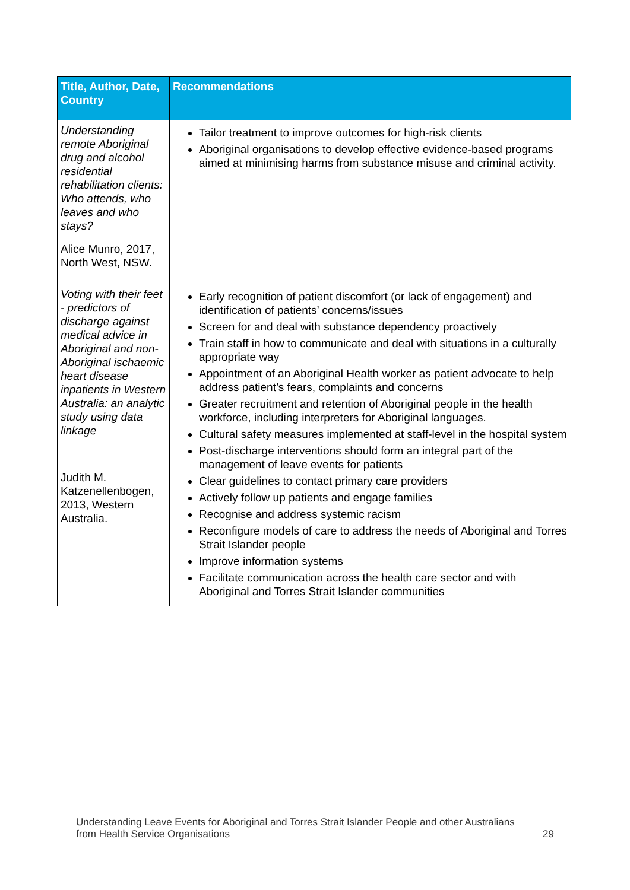| Title, Author, Date, Country | Recommendations |
| --- | --- |
| Understanding remote Aboriginal drug and alcohol residential rehabilitation clients: Who attends, who leaves and who stays? Alice Munro, 2017, North West, NSW. | Tailor treatment to improve outcomes for high-risk clients Aboriginal organisations to develop effective evidence-based programs aimed at minimising harms from substance misuse and criminal activity. |
| Voting with their feet - predictors of discharge against medical advice in Aboriginal and non-Aboriginal ischaemic heart disease inpatients in Western Australia: an analytic study using data linkage Judith M. Katzenellenbogen, 2013, Western Australia. | Early recognition of patient discomfort (or lack of engagement) and identification of patients’ concerns/issues Screen for and deal with substance dependency proactively Train staff in how to communicate and deal with situations in a culturally appropriate way Appointment of an Aboriginal Health worker as patient advocate to help address patient’s fears, complaints and concerns Greater recruitment and retention of Aboriginal people in the health workforce, including interpreters for Aboriginal languages. Cultural safety measures implemented at staff-level in the hospital system Post-discharge interventions should form an integral part of the management of leave events for patients Clear guidelines to contact primary care providers Actively follow up patients and engage families Recognise and address systemic racism Reconfigure models of care to address the needs of Aboriginal and Torres Strait Islander people Improve information systems Facilitate communication across the health care sector and with Aboriginal and Torres Strait Islander communities |
Understanding Leave Events for Aboriginal and Torres Strait Islander People and other Australians
from Health Service Organisations 29